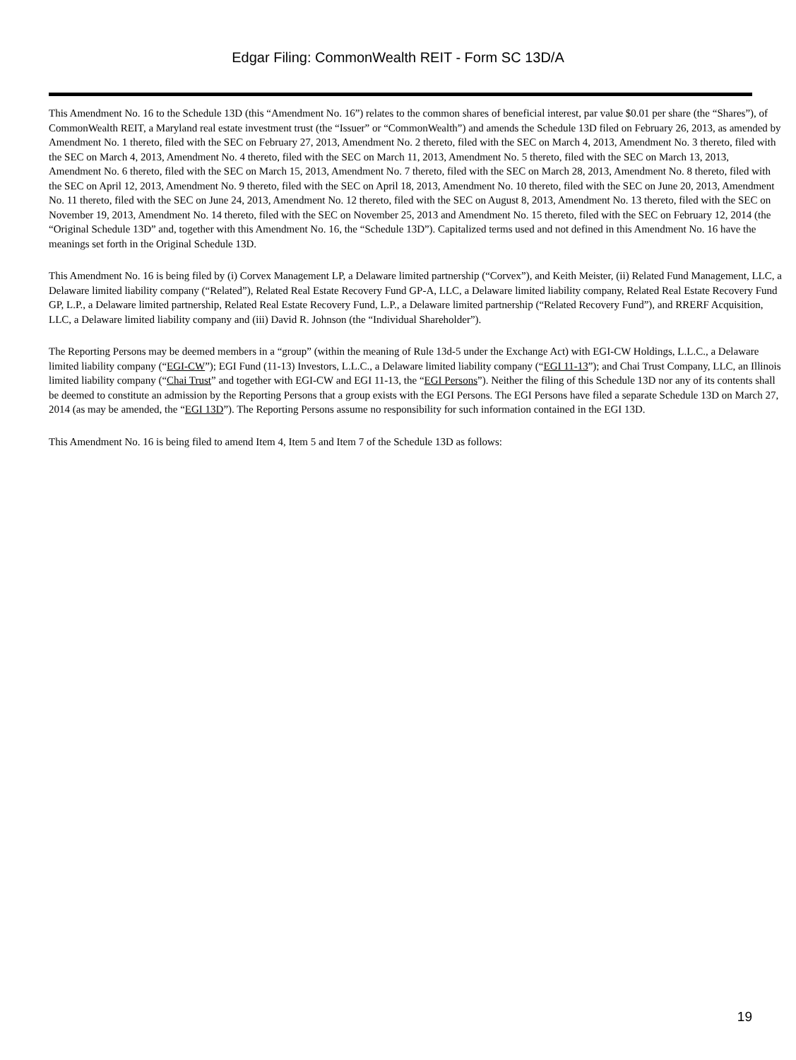Edgar Filing: CommonWealth REIT - Form SC 13D/A
This Amendment No. 16 to the Schedule 13D (this “Amendment No. 16”) relates to the common shares of beneficial interest, par value $0.01 per share (the “Shares”), of CommonWealth REIT, a Maryland real estate investment trust (the “Issuer” or “CommonWealth”) and amends the Schedule 13D filed on February 26, 2013, as amended by Amendment No. 1 thereto, filed with the SEC on February 27, 2013, Amendment No. 2 thereto, filed with the SEC on March 4, 2013, Amendment No. 3 thereto, filed with the SEC on March 4, 2013, Amendment No. 4 thereto, filed with the SEC on March 11, 2013, Amendment No. 5 thereto, filed with the SEC on March 13, 2013, Amendment No. 6 thereto, filed with the SEC on March 15, 2013, Amendment No. 7 thereto, filed with the SEC on March 28, 2013, Amendment No. 8 thereto, filed with the SEC on April 12, 2013, Amendment No. 9 thereto, filed with the SEC on April 18, 2013, Amendment No. 10 thereto, filed with the SEC on June 20, 2013, Amendment No. 11 thereto, filed with the SEC on June 24, 2013, Amendment No. 12 thereto, filed with the SEC on August 8, 2013, Amendment No. 13 thereto, filed with the SEC on November 19, 2013, Amendment No. 14 thereto, filed with the SEC on November 25, 2013 and Amendment No. 15 thereto, filed with the SEC on February 12, 2014 (the “Original Schedule 13D” and, together with this Amendment No. 16, the “Schedule 13D”). Capitalized terms used and not defined in this Amendment No. 16 have the meanings set forth in the Original Schedule 13D.
This Amendment No. 16 is being filed by (i) Corvex Management LP, a Delaware limited partnership (“Corvex”), and Keith Meister, (ii) Related Fund Management, LLC, a Delaware limited liability company (“Related”), Related Real Estate Recovery Fund GP-A, LLC, a Delaware limited liability company, Related Real Estate Recovery Fund GP, L.P., a Delaware limited partnership, Related Real Estate Recovery Fund, L.P., a Delaware limited partnership (“Related Recovery Fund”), and RRERF Acquisition, LLC, a Delaware limited liability company and (iii) David R. Johnson (the “Individual Shareholder”).
The Reporting Persons may be deemed members in a “group” (within the meaning of Rule 13d-5 under the Exchange Act) with EGI-CW Holdings, L.L.C., a Delaware limited liability company (“EGI-CW”); EGI Fund (11-13) Investors, L.L.C., a Delaware limited liability company (“EGI 11-13”); and Chai Trust Company, LLC, an Illinois limited liability company (“Chai Trust” and together with EGI-CW and EGI 11-13, the “EGI Persons”). Neither the filing of this Schedule 13D nor any of its contents shall be deemed to constitute an admission by the Reporting Persons that a group exists with the EGI Persons. The EGI Persons have filed a separate Schedule 13D on March 27, 2014 (as may be amended, the “EGI 13D”). The Reporting Persons assume no responsibility for such information contained in the EGI 13D.
This Amendment No. 16 is being filed to amend Item 4, Item 5 and Item 7 of the Schedule 13D as follows:
19